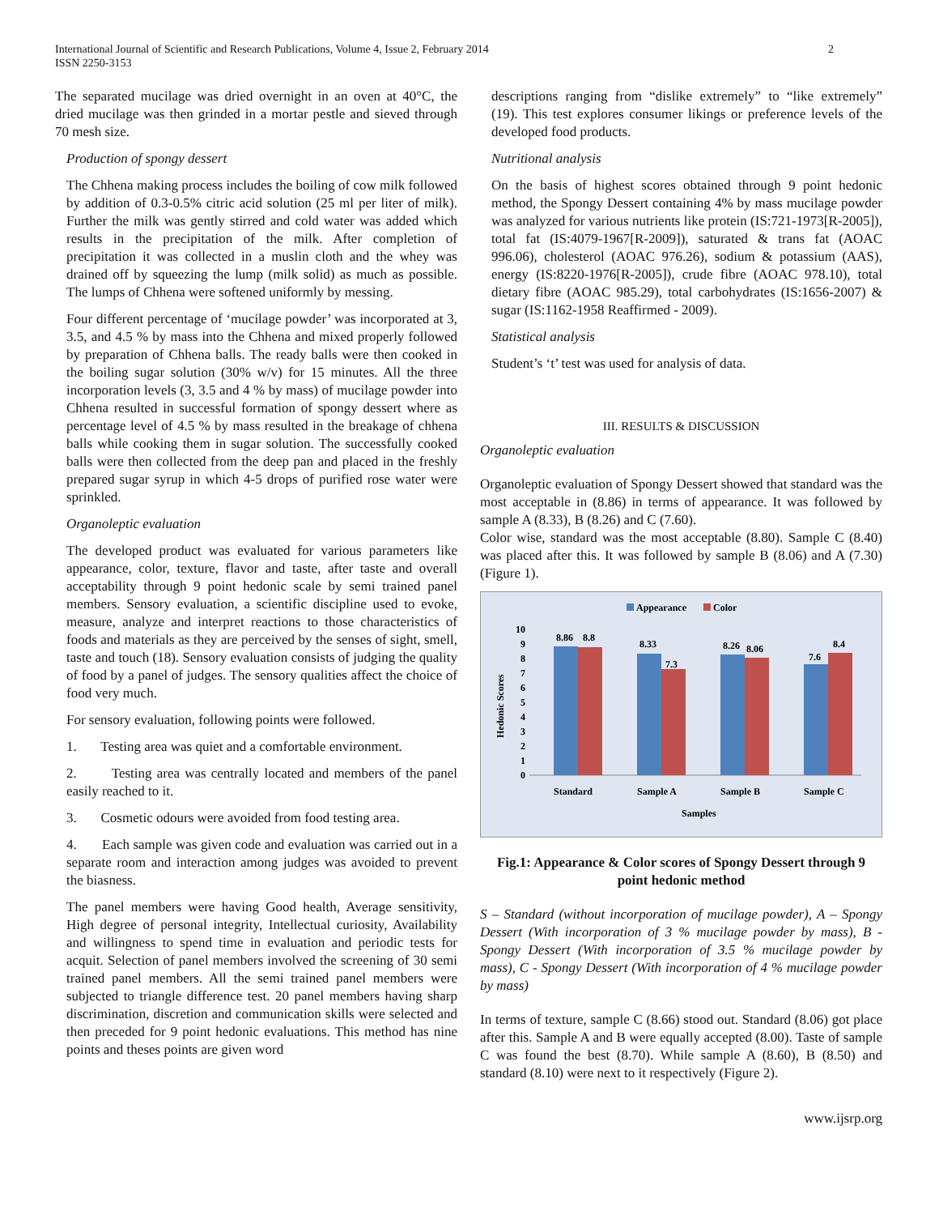International Journal of Scientific and Research Publications, Volume 4, Issue 2, February 2014
ISSN 2250-3153
2
The separated mucilage was dried overnight in an oven at 40°C, the dried mucilage was then grinded in a mortar pestle and sieved through 70 mesh size.
Production of spongy dessert
The Chhena making process includes the boiling of cow milk followed by addition of 0.3-0.5% citric acid solution (25 ml per liter of milk). Further the milk was gently stirred and cold water was added which results in the precipitation of the milk. After completion of precipitation it was collected in a muslin cloth and the whey was drained off by squeezing the lump (milk solid) as much as possible. The lumps of Chhena were softened uniformly by messing.
Four different percentage of ‘mucilage powder’ was incorporated at 3, 3.5, and 4.5 % by mass into the Chhena and mixed properly followed by preparation of Chhena balls. The ready balls were then cooked in the boiling sugar solution (30% w/v) for 15 minutes. All the three incorporation levels (3, 3.5 and 4 % by mass) of mucilage powder into Chhena resulted in successful formation of spongy dessert where as percentage level of 4.5 % by mass resulted in the breakage of chhena balls while cooking them in sugar solution. The successfully cooked balls were then collected from the deep pan and placed in the freshly prepared sugar syrup in which 4-5 drops of purified rose water were sprinkled.
Organoleptic evaluation
The developed product was evaluated for various parameters like appearance, color, texture, flavor and taste, after taste and overall acceptability through 9 point hedonic scale by semi trained panel members. Sensory evaluation, a scientific discipline used to evoke, measure, analyze and interpret reactions to those characteristics of foods and materials as they are perceived by the senses of sight, smell, taste and touch (18). Sensory evaluation consists of judging the quality of food by a panel of judges. The sensory qualities affect the choice of food very much.
For sensory evaluation, following points were followed.
1. Testing area was quiet and a comfortable environment.
2. Testing area was centrally located and members of the panel easily reached to it.
3. Cosmetic odours were avoided from food testing area.
4. Each sample was given code and evaluation was carried out in a separate room and interaction among judges was avoided to prevent the biasness.
The panel members were having Good health, Average sensitivity, High degree of personal integrity, Intellectual curiosity, Availability and willingness to spend time in evaluation and periodic tests for acquit. Selection of panel members involved the screening of 30 semi trained panel members. All the semi trained panel members were subjected to triangle difference test. 20 panel members having sharp discrimination, discretion and communication skills were selected and then preceded for 9 point hedonic evaluations. This method has nine points and theses points are given word
descriptions ranging from “dislike extremely” to “like extremely” (19). This test explores consumer likings or preference levels of the developed food products.
Nutritional analysis
On the basis of highest scores obtained through 9 point hedonic method, the Spongy Dessert containing 4% by mass mucilage powder was analyzed for various nutrients like protein (IS:721-1973[R-2005]), total fat (IS:4079-1967[R-2009]), saturated & trans fat (AOAC 996.06), cholesterol (AOAC 976.26), sodium & potassium (AAS), energy (IS:8220-1976[R-2005]), crude fibre (AOAC 978.10), total dietary fibre (AOAC 985.29), total carbohydrates (IS:1656-2007) & sugar (IS:1162-1958 Reaffirmed - 2009).
Statistical analysis
Student’s ‘t’ test was used for analysis of data.
III. RESULTS & DISCUSSION
Organoleptic evaluation
Organoleptic evaluation of Spongy Dessert showed that standard was the most acceptable in (8.86) in terms of appearance. It was followed by sample A (8.33), B (8.26) and C (7.60).
Color wise, standard was the most acceptable (8.80). Sample C (8.40) was placed after this. It was followed by sample B (8.06) and A (7.30) (Figure 1).
Appearance
Color
0
1
2
3
4
5
6
7
8
9
10
8.86
8.8
8.33
7.3
8.26
8.06
7.6
8.4
Standard
Sample A
Sample B
Sample C
Samples
Hedonic Scores
Fig.1: Appearance & Color scores of Spongy Dessert through 9 point hedonic method
S – Standard (without incorporation of mucilage powder), A – Spongy Dessert (With incorporation of 3 % mucilage powder by mass), B - Spongy Dessert (With incorporation of 3.5 % mucilage powder by mass), C - Spongy Dessert (With incorporation of 4 % mucilage powder by mass)
In terms of texture, sample C (8.66) stood out. Standard (8.06) got place after this. Sample A and B were equally accepted (8.00). Taste of sample C was found the best (8.70). While sample A (8.60), B (8.50) and standard (8.10) were next to it respectively (Figure 2).
www.ijsrp.org